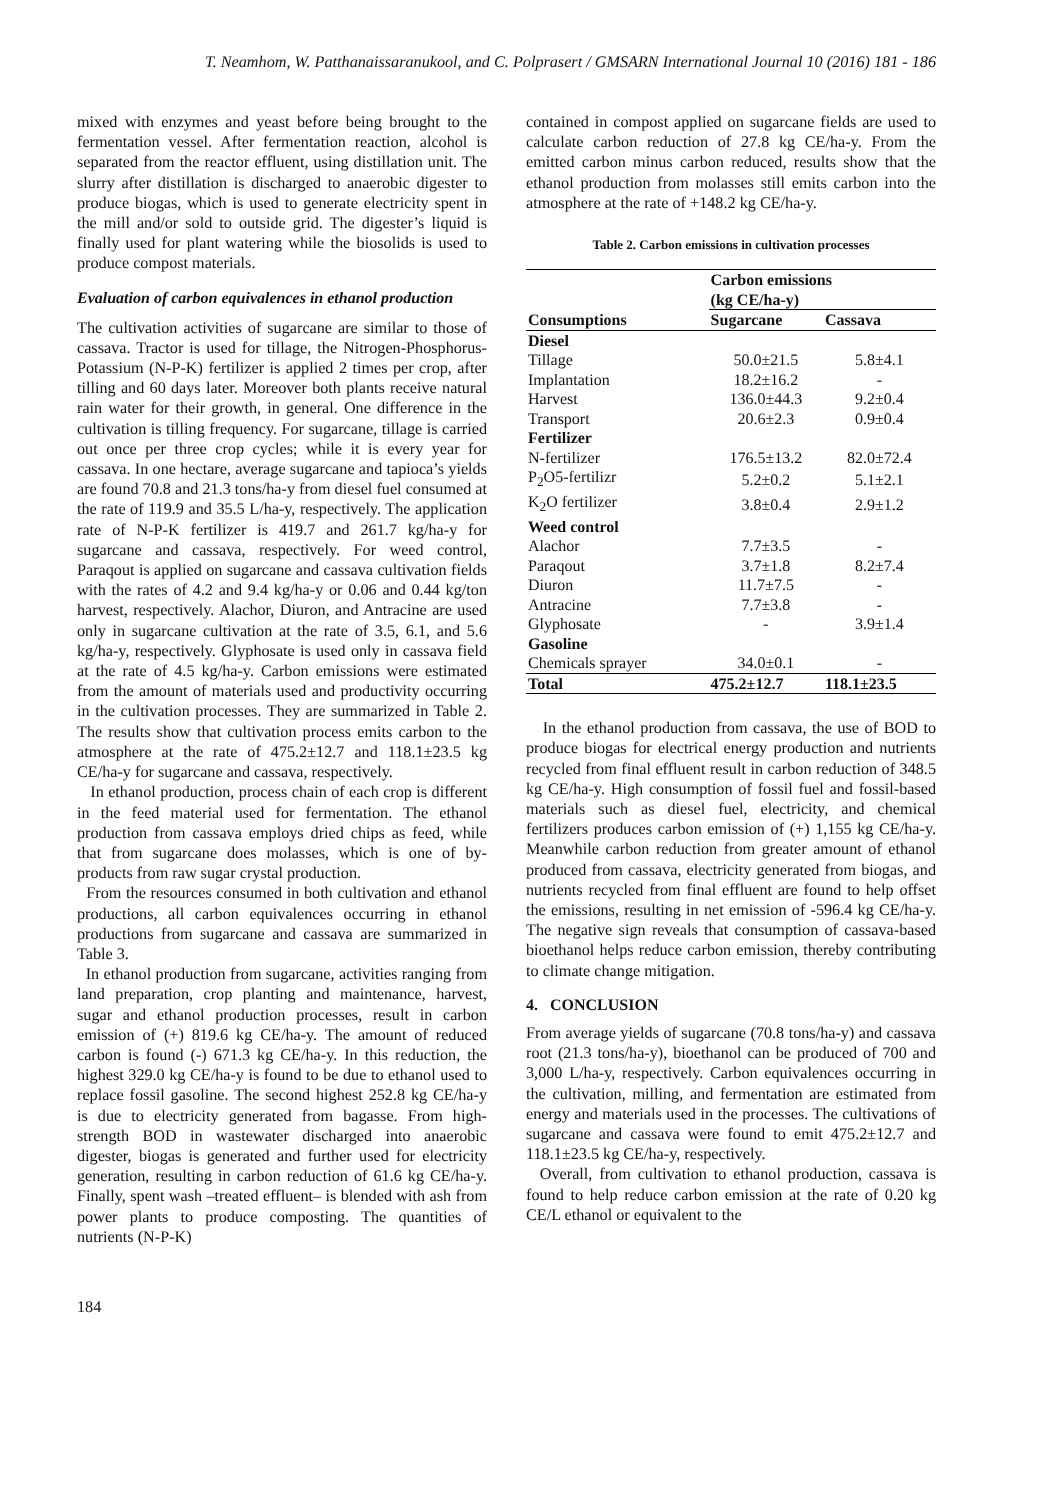T. Neamhom, W. Patthanaissaranukool, and C. Polprasert / GMSARN International Journal 10 (2016) 181 - 186
mixed with enzymes and yeast before being brought to the fermentation vessel. After fermentation reaction, alcohol is separated from the reactor effluent, using distillation unit. The slurry after distillation is discharged to anaerobic digester to produce biogas, which is used to generate electricity spent in the mill and/or sold to outside grid. The digester’s liquid is finally used for plant watering while the biosolids is used to produce compost materials.
Evaluation of carbon equivalences in ethanol production
The cultivation activities of sugarcane are similar to those of cassava. Tractor is used for tillage, the Nitrogen-Phosphorus-Potassium (N-P-K) fertilizer is applied 2 times per crop, after tilling and 60 days later. Moreover both plants receive natural rain water for their growth, in general. One difference in the cultivation is tilling frequency. For sugarcane, tillage is carried out once per three crop cycles; while it is every year for cassava. In one hectare, average sugarcane and tapioca’s yields are found 70.8 and 21.3 tons/ha-y from diesel fuel consumed at the rate of 119.9 and 35.5 L/ha-y, respectively. The application rate of N-P-K fertilizer is 419.7 and 261.7 kg/ha-y for sugarcane and cassava, respectively. For weed control, Paraqout is applied on sugarcane and cassava cultivation fields with the rates of 4.2 and 9.4 kg/ha-y or 0.06 and 0.44 kg/ton harvest, respectively. Alachor, Diuron, and Antracine are used only in sugarcane cultivation at the rate of 3.5, 6.1, and 5.6 kg/ha-y, respectively. Glyphosate is used only in cassava field at the rate of 4.5 kg/ha-y. Carbon emissions were estimated from the amount of materials used and productivity occurring in the cultivation processes. They are summarized in Table 2. The results show that cultivation process emits carbon to the atmosphere at the rate of 475.2±12.7 and 118.1±23.5 kg CE/ha-y for sugarcane and cassava, respectively.
In ethanol production, process chain of each crop is different in the feed material used for fermentation. The ethanol production from cassava employs dried chips as feed, while that from sugarcane does molasses, which is one of by-products from raw sugar crystal production.
From the resources consumed in both cultivation and ethanol productions, all carbon equivalences occurring in ethanol productions from sugarcane and cassava are summarized in Table 3.
In ethanol production from sugarcane, activities ranging from land preparation, crop planting and maintenance, harvest, sugar and ethanol production processes, result in carbon emission of (+) 819.6 kg CE/ha-y. The amount of reduced carbon is found (-) 671.3 kg CE/ha-y. In this reduction, the highest 329.0 kg CE/ha-y is found to be due to ethanol used to replace fossil gasoline. The second highest 252.8 kg CE/ha-y is due to electricity generated from bagasse. From high-strength BOD in wastewater discharged into anaerobic digester, biogas is generated and further used for electricity generation, resulting in carbon reduction of 61.6 kg CE/ha-y. Finally, spent wash –treated effluent– is blended with ash from power plants to produce composting. The quantities of nutrients (N-P-K)
contained in compost applied on sugarcane fields are used to calculate carbon reduction of 27.8 kg CE/ha-y. From the emitted carbon minus carbon reduced, results show that the ethanol production from molasses still emits carbon into the atmosphere at the rate of +148.2 kg CE/ha-y.
Table 2. Carbon emissions in cultivation processes
| Consumptions | Carbon emissions (kg CE/ha-y) | |
| --- | --- | --- |
| | Sugarcane | Cassava |
| Diesel | | |
| Tillage | 50.0±21.5 | 5.8±4.1 |
| Implantation | 18.2±16.2 | - |
| Harvest | 136.0±44.3 | 9.2±0.4 |
| Transport | 20.6±2.3 | 0.9±0.4 |
| Fertilizer | | |
| N-fertilizer | 176.5±13.2 | 82.0±72.4 |
| P<sub>2</sub>O5-fertilizr | 5.2±0.2 | 5.1±2.1 |
| K<sub>2</sub>O fertilizer | 3.8±0.4 | 2.9±1.2 |
| Weed control | | |
| Alachor | 7.7±3.5 | - |
| Paraqout | 3.7±1.8 | 8.2±7.4 |
| Diuron | 11.7±7.5 | - |
| Antracine | 7.7±3.8 | - |
| Glyphosate | - | 3.9±1.4 |
| Gasoline | | |
| Chemicals sprayer | 34.0±0.1 | - |
| Total | 475.2±12.7 | 118.1±23.5 |
In the ethanol production from cassava, the use of BOD to produce biogas for electrical energy production and nutrients recycled from final effluent result in carbon reduction of 348.5 kg CE/ha-y. High consumption of fossil fuel and fossil-based materials such as diesel fuel, electricity, and chemical fertilizers produces carbon emission of (+) 1,155 kg CE/ha-y. Meanwhile carbon reduction from greater amount of ethanol produced from cassava, electricity generated from biogas, and nutrients recycled from final effluent are found to help offset the emissions, resulting in net emission of -596.4 kg CE/ha-y. The negative sign reveals that consumption of cassava-based bioethanol helps reduce carbon emission, thereby contributing to climate change mitigation.
4. CONCLUSION
From average yields of sugarcane (70.8 tons/ha-y) and cassava root (21.3 tons/ha-y), bioethanol can be produced of 700 and 3,000 L/ha-y, respectively. Carbon equivalences occurring in the cultivation, milling, and fermentation are estimated from energy and materials used in the processes. The cultivations of sugarcane and cassava were found to emit 475.2±12.7 and 118.1±23.5 kg CE/ha-y, respectively.
Overall, from cultivation to ethanol production, cassava is found to help reduce carbon emission at the rate of 0.20 kg CE/L ethanol or equivalent to the
184